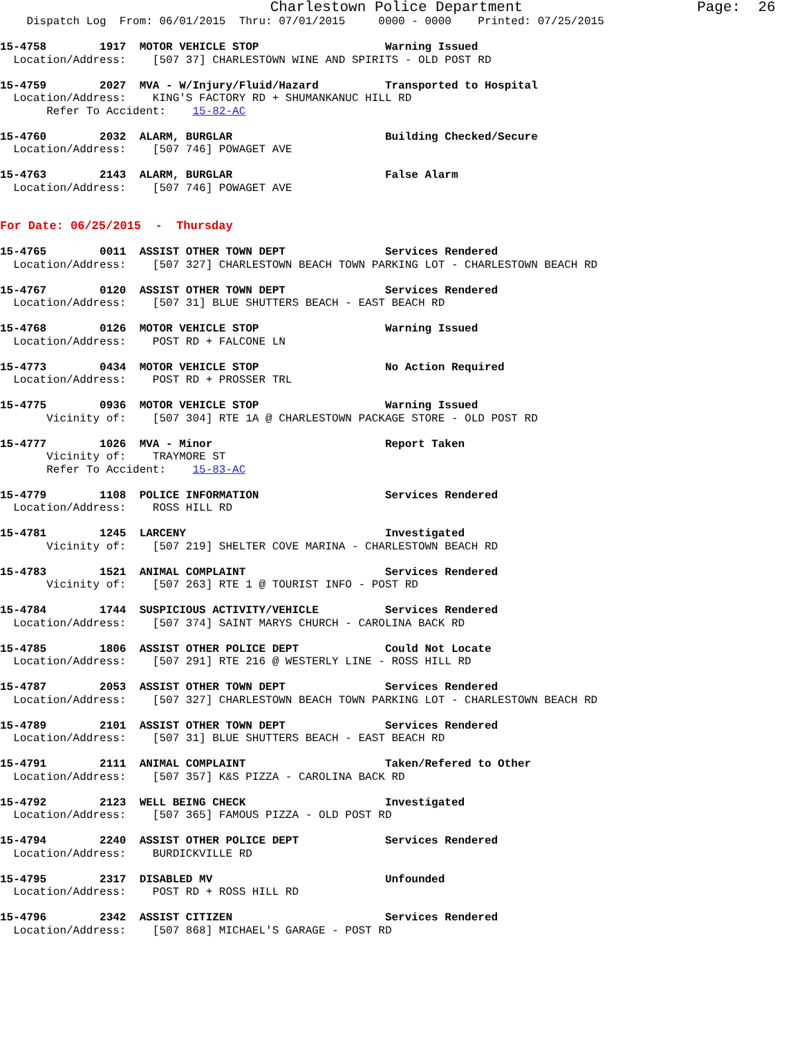Charlestown Police Department                    Page:  26
    Dispatch Log  From: 06/01/2015  Thru: 07/01/2015     0000 - 0000    Printed: 07/25/2015

15-4758        1917  MOTOR VEHICLE STOP                   Warning Issued
  Location/Address:    [507 37] CHARLESTOWN WINE AND SPIRITS - OLD POST RD

15-4759        2027  MVA - W/Injury/Fluid/Hazard          Transported to Hospital
  Location/Address:    KING'S FACTORY RD + SHUMANKANUC HILL RD
       Refer To Accident:    15-82-AC

15-4760        2032  ALARM, BURGLAR                       Building Checked/Secure
  Location/Address:    [507 746] POWAGET AVE

15-4763        2143  ALARM, BURGLAR                       False Alarm
  Location/Address:    [507 746] POWAGET AVE


For Date: 06/25/2015  -  Thursday

15-4765        0011  ASSIST OTHER TOWN DEPT               Services Rendered
  Location/Address:    [507 327] CHARLESTOWN BEACH TOWN PARKING LOT - CHARLESTOWN BEACH RD

15-4767        0120  ASSIST OTHER TOWN DEPT               Services Rendered
  Location/Address:    [507 31] BLUE SHUTTERS BEACH - EAST BEACH RD

15-4768        0126  MOTOR VEHICLE STOP                   Warning Issued
  Location/Address:    POST RD + FALCONE LN

15-4773        0434  MOTOR VEHICLE STOP                   No Action Required
  Location/Address:    POST RD + PROSSER TRL

15-4775        0936  MOTOR VEHICLE STOP                   Warning Issued
       Vicinity of:    [507 304] RTE 1A @ CHARLESTOWN PACKAGE STORE - OLD POST RD

15-4777        1026  MVA - Minor                          Report Taken
       Vicinity of:    TRAYMORE ST
       Refer To Accident:    15-83-AC

15-4779        1108  POLICE INFORMATION                   Services Rendered
  Location/Address:    ROSS HILL RD

15-4781        1245  LARCENY                              Investigated
       Vicinity of:    [507 219] SHELTER COVE MARINA - CHARLESTOWN BEACH RD

15-4783        1521  ANIMAL COMPLAINT                     Services Rendered
       Vicinity of:    [507 263] RTE 1 @ TOURIST INFO - POST RD

15-4784        1744  SUSPICIOUS ACTIVITY/VEHICLE          Services Rendered
  Location/Address:    [507 374] SAINT MARYS CHURCH - CAROLINA BACK RD

15-4785        1806  ASSIST OTHER POLICE DEPT             Could Not Locate
  Location/Address:    [507 291] RTE 216 @ WESTERLY LINE - ROSS HILL RD

15-4787        2053  ASSIST OTHER TOWN DEPT               Services Rendered
  Location/Address:    [507 327] CHARLESTOWN BEACH TOWN PARKING LOT - CHARLESTOWN BEACH RD

15-4789        2101  ASSIST OTHER TOWN DEPT               Services Rendered
  Location/Address:    [507 31] BLUE SHUTTERS BEACH - EAST BEACH RD

15-4791        2111  ANIMAL COMPLAINT                     Taken/Refered to Other
  Location/Address:    [507 357] K&S PIZZA - CAROLINA BACK RD

15-4792        2123  WELL BEING CHECK                     Investigated
  Location/Address:    [507 365] FAMOUS PIZZA - OLD POST RD

15-4794        2240  ASSIST OTHER POLICE DEPT             Services Rendered
  Location/Address:    BURDICKVILLE RD

15-4795        2317  DISABLED MV                          Unfounded
  Location/Address:    POST RD + ROSS HILL RD

15-4796        2342  ASSIST CITIZEN                       Services Rendered
  Location/Address:    [507 868] MICHAEL'S GARAGE - POST RD